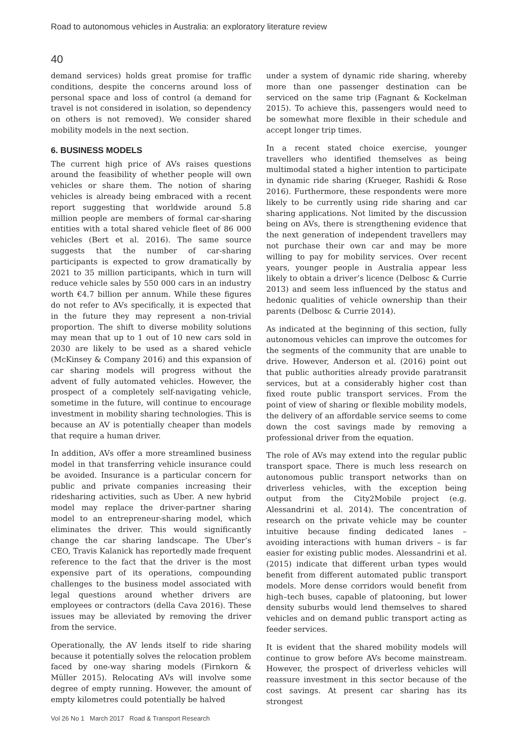Road to autonomous vehicles in Australia: an exploratory literature review
40
demand services) holds great promise for traffic conditions, despite the concerns around loss of personal space and loss of control (a demand for travel is not considered in isolation, so dependency on others is not removed). We consider shared mobility models in the next section.
6. BUSINESS MODELS
The current high price of AVs raises questions around the feasibility of whether people will own vehicles or share them. The notion of sharing vehicles is already being embraced with a recent report suggesting that worldwide around 5.8 million people are members of formal car-sharing entities with a total shared vehicle fleet of 86 000 vehicles (Bert et al. 2016). The same source suggests that the number of car-sharing participants is expected to grow dramatically by 2021 to 35 million participants, which in turn will reduce vehicle sales by 550 000 cars in an industry worth €4.7 billion per annum. While these figures do not refer to AVs specifically, it is expected that in the future they may represent a non-trivial proportion. The shift to diverse mobility solutions may mean that up to 1 out of 10 new cars sold in 2030 are likely to be used as a shared vehicle (McKinsey & Company 2016) and this expansion of car sharing models will progress without the advent of fully automated vehicles. However, the prospect of a completely self-navigating vehicle, sometime in the future, will continue to encourage investment in mobility sharing technologies. This is because an AV is potentially cheaper than models that require a human driver.
In addition, AVs offer a more streamlined business model in that transferring vehicle insurance could be avoided. Insurance is a particular concern for public and private companies increasing their ridesharing activities, such as Uber. A new hybrid model may replace the driver-partner sharing model to an entrepreneur-sharing model, which eliminates the driver. This would significantly change the car sharing landscape. The Uber’s CEO, Travis Kalanick has reportedly made frequent reference to the fact that the driver is the most expensive part of its operations, compounding challenges to the business model associated with legal questions around whether drivers are employees or contractors (della Cava 2016). These issues may be alleviated by removing the driver from the service.
Operationally, the AV lends itself to ride sharing because it potentially solves the relocation problem faced by one-way sharing models (Firnkorn & Müller 2015). Relocating AVs will involve some degree of empty running. However, the amount of empty kilometres could potentially be halved
under a system of dynamic ride sharing, whereby more than one passenger destination can be serviced on the same trip (Fagnant & Kockelman 2015). To achieve this, passengers would need to be somewhat more flexible in their schedule and accept longer trip times.
In a recent stated choice exercise, younger travellers who identified themselves as being multimodal stated a higher intention to participate in dynamic ride sharing (Krueger, Rashidi & Rose 2016). Furthermore, these respondents were more likely to be currently using ride sharing and car sharing applications. Not limited by the discussion being on AVs, there is strengthening evidence that the next generation of independent travellers may not purchase their own car and may be more willing to pay for mobility services. Over recent years, younger people in Australia appear less likely to obtain a driver’s licence (Delbosc & Currie 2013) and seem less influenced by the status and hedonic qualities of vehicle ownership than their parents (Delbosc & Currie 2014).
As indicated at the beginning of this section, fully autonomous vehicles can improve the outcomes for the segments of the community that are unable to drive. However, Anderson et al. (2016) point out that public authorities already provide paratransit services, but at a considerably higher cost than fixed route public transport services. From the point of view of sharing or flexible mobility models, the delivery of an affordable service seems to come down the cost savings made by removing a professional driver from the equation.
The role of AVs may extend into the regular public transport space. There is much less research on autonomous public transport networks than on driverless vehicles, with the exception being output from the City2Mobile project (e.g. Alessandrini et al. 2014). The concentration of research on the private vehicle may be counter intuitive because finding dedicated lanes – avoiding interactions with human drivers – is far easier for existing public modes. Alessandrini et al. (2015) indicate that different urban types would benefit from different automated public transport models. More dense corridors would benefit from high–tech buses, capable of platooning, but lower density suburbs would lend themselves to shared vehicles and on demand public transport acting as feeder services.
It is evident that the shared mobility models will continue to grow before AVs become mainstream. However, the prospect of driverless vehicles will reassure investment in this sector because of the cost savings. At present car sharing has its strongest
Vol 26 No 1 March 2017 Road & Transport Research